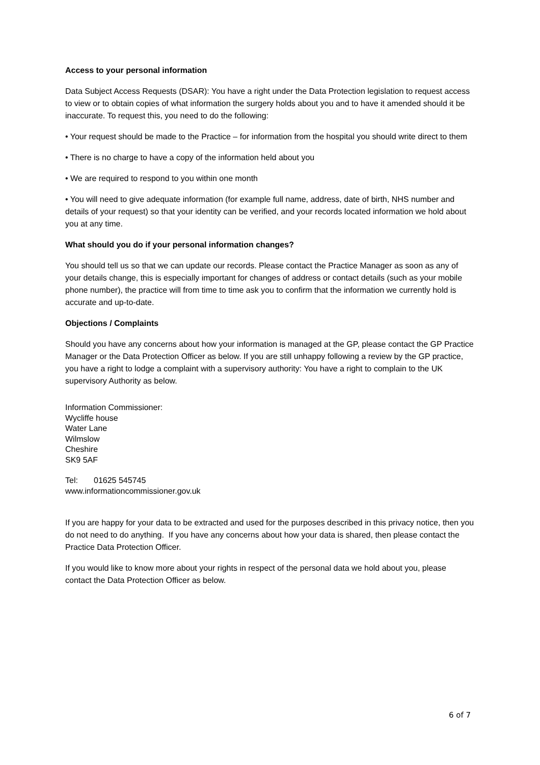Access to your personal information
Data Subject Access Requests (DSAR): You have a right under the Data Protection legislation to request access to view or to obtain copies of what information the surgery holds about you and to have it amended should it be inaccurate. To request this, you need to do the following:
• Your request should be made to the Practice – for information from the hospital you should write direct to them
• There is no charge to have a copy of the information held about you
• We are required to respond to you within one month
• You will need to give adequate information (for example full name, address, date of birth, NHS number and details of your request) so that your identity can be verified, and your records located information we hold about you at any time.
What should you do if your personal information changes?
You should tell us so that we can update our records. Please contact the Practice Manager as soon as any of your details change, this is especially important for changes of address or contact details (such as your mobile phone number), the practice will from time to time ask you to confirm that the information we currently hold is accurate and up-to-date.
Objections / Complaints
Should you have any concerns about how your information is managed at the GP, please contact the GP Practice Manager or the Data Protection Officer as below. If you are still unhappy following a review by the GP practice, you have a right to lodge a complaint with a supervisory authority: You have a right to complain to the UK supervisory Authority as below.
Information Commissioner:
Wycliffe house
Water Lane
Wilmslow
Cheshire
SK9 5AF
Tel: 01625 545745
www.informationcommissioner.gov.uk
If you are happy for your data to be extracted and used for the purposes described in this privacy notice, then you do not need to do anything. If you have any concerns about how your data is shared, then please contact the Practice Data Protection Officer.
If you would like to know more about your rights in respect of the personal data we hold about you, please contact the Data Protection Officer as below.
6 of 7